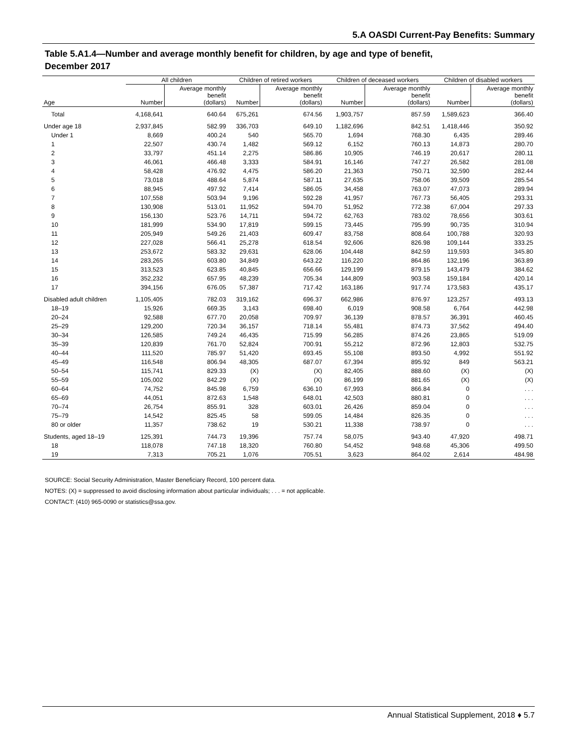5.A OASDI Current-Pay Benefits: Summary
Table 5.A1.4—Number and average monthly benefit for children, by age and type of benefit,
December 2017
| | All children | | Children of retired workers | | Children of deceased workers | | Children of disabled workers | |
| --- | --- | --- | --- | --- | --- | --- | --- | --- |
| Age | Number | Average monthly benefit (dollars) | Number | Average monthly benefit (dollars) | Number | Average monthly benefit (dollars) | Number | Average monthly benefit (dollars) |
| Total | 4,168,641 | 640.64 | 675,261 | 674.56 | 1,903,757 | 857.59 | 1,589,623 | 366.40 |
| Under age 18 | 2,937,845 | 582.99 | 336,703 | 649.10 | 1,182,696 | 842.51 | 1,418,446 | 350.92 |
| Under 1 | 8,669 | 400.24 | 540 | 565.70 | 1,694 | 768.30 | 6,435 | 289.46 |
| 1 | 22,507 | 430.74 | 1,482 | 569.12 | 6,152 | 760.13 | 14,873 | 280.70 |
| 2 | 33,797 | 451.14 | 2,275 | 586.86 | 10,905 | 746.19 | 20,617 | 280.11 |
| 3 | 46,061 | 466.48 | 3,333 | 584.91 | 16,146 | 747.27 | 26,582 | 281.08 |
| 4 | 58,428 | 476.92 | 4,475 | 586.20 | 21,363 | 750.71 | 32,590 | 282.44 |
| 5 | 73,018 | 488.64 | 5,874 | 587.11 | 27,635 | 758.06 | 39,509 | 285.54 |
| 6 | 88,945 | 497.92 | 7,414 | 586.05 | 34,458 | 763.07 | 47,073 | 289.94 |
| 7 | 107,558 | 503.94 | 9,196 | 592.28 | 41,957 | 767.73 | 56,405 | 293.31 |
| 8 | 130,908 | 513.01 | 11,952 | 594.70 | 51,952 | 772.38 | 67,004 | 297.33 |
| 9 | 156,130 | 523.76 | 14,711 | 594.72 | 62,763 | 783.02 | 78,656 | 303.61 |
| 10 | 181,999 | 534.90 | 17,819 | 599.15 | 73,445 | 795.99 | 90,735 | 310.94 |
| 11 | 205,949 | 549.26 | 21,403 | 609.47 | 83,758 | 808.64 | 100,788 | 320.93 |
| 12 | 227,028 | 566.41 | 25,278 | 618.54 | 92,606 | 826.98 | 109,144 | 333.25 |
| 13 | 253,672 | 583.32 | 29,631 | 628.06 | 104,448 | 842.59 | 119,593 | 345.80 |
| 14 | 283,265 | 603.80 | 34,849 | 643.22 | 116,220 | 864.86 | 132,196 | 363.89 |
| 15 | 313,523 | 623.85 | 40,845 | 656.66 | 129,199 | 879.15 | 143,479 | 384.62 |
| 16 | 352,232 | 657.95 | 48,239 | 705.34 | 144,809 | 903.58 | 159,184 | 420.14 |
| 17 | 394,156 | 676.05 | 57,387 | 717.42 | 163,186 | 917.74 | 173,583 | 435.17 |
| Disabled adult children | 1,105,405 | 782.03 | 319,162 | 696.37 | 662,986 | 876.97 | 123,257 | 493.13 |
| 18–19 | 15,926 | 669.35 | 3,143 | 698.40 | 6,019 | 908.58 | 6,764 | 442.98 |
| 20–24 | 92,588 | 677.70 | 20,058 | 709.97 | 36,139 | 878.57 | 36,391 | 460.45 |
| 25–29 | 129,200 | 720.34 | 36,157 | 718.14 | 55,481 | 874.73 | 37,562 | 494.40 |
| 30–34 | 126,585 | 749.24 | 46,435 | 715.99 | 56,285 | 874.26 | 23,865 | 519.09 |
| 35–39 | 120,839 | 761.70 | 52,824 | 700.91 | 55,212 | 872.96 | 12,803 | 532.75 |
| 40–44 | 111,520 | 785.97 | 51,420 | 693.45 | 55,108 | 893.50 | 4,992 | 551.92 |
| 45–49 | 116,548 | 806.94 | 48,305 | 687.07 | 67,394 | 895.92 | 849 | 563.21 |
| 50–54 | 115,741 | 829.33 | (X) | (X) | 82,405 | 888.60 | (X) | (X) |
| 55–59 | 105,002 | 842.29 | (X) | (X) | 86,199 | 881.65 | (X) | (X) |
| 60–64 | 74,752 | 845.98 | 6,759 | 636.10 | 67,993 | 866.84 | 0 | . . . |
| 65–69 | 44,051 | 872.63 | 1,548 | 648.01 | 42,503 | 880.81 | 0 | . . . |
| 70–74 | 26,754 | 855.91 | 328 | 603.01 | 26,426 | 859.04 | 0 | . . . |
| 75–79 | 14,542 | 825.45 | 58 | 599.05 | 14,484 | 826.35 | 0 | . . . |
| 80 or older | 11,357 | 738.62 | 19 | 530.21 | 11,338 | 738.97 | 0 | . . . |
| Students, aged 18–19 | 125,391 | 744.73 | 19,396 | 757.74 | 58,075 | 943.40 | 47,920 | 498.71 |
| 18 | 118,078 | 747.18 | 18,320 | 760.80 | 54,452 | 948.68 | 45,306 | 499.50 |
| 19 | 7,313 | 705.21 | 1,076 | 705.51 | 3,623 | 864.02 | 2,614 | 484.98 |
SOURCE: Social Security Administration, Master Beneficiary Record, 100 percent data.
NOTES: (X) = suppressed to avoid disclosing information about particular individuals; . . . = not applicable.
CONTACT: (410) 965-0090 or statistics@ssa.gov.
Annual Statistical Supplement, 2018 ♦ 5.7